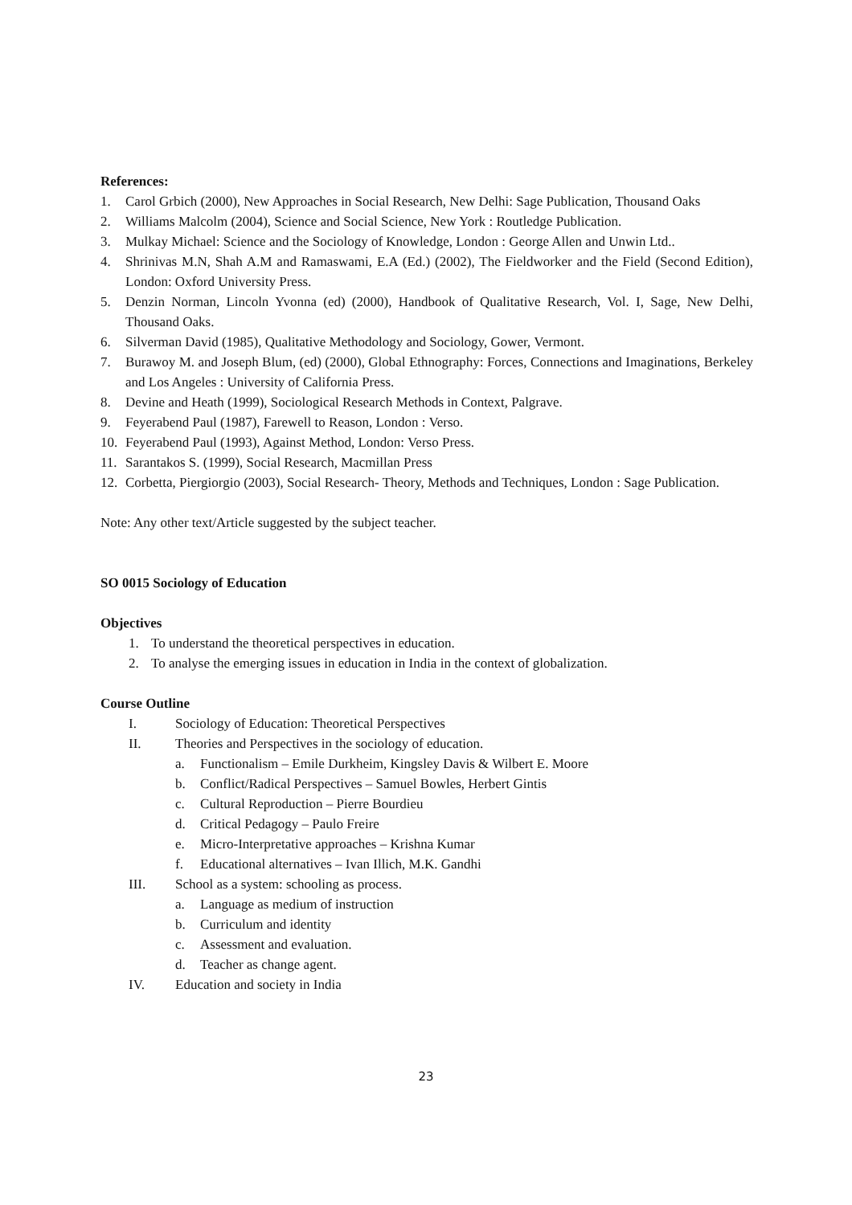References:
1. Carol Grbich (2000), New Approaches in Social Research, New Delhi: Sage Publication, Thousand Oaks
2. Williams Malcolm (2004), Science and Social Science, New York : Routledge Publication.
3. Mulkay Michael: Science and the Sociology of Knowledge, London : George Allen and Unwin Ltd..
4. Shrinivas M.N, Shah A.M and Ramaswami, E.A (Ed.) (2002), The Fieldworker and the Field (Second Edition), London: Oxford University Press.
5. Denzin Norman, Lincoln Yvonna (ed) (2000), Handbook of Qualitative Research, Vol. I, Sage, New Delhi, Thousand Oaks.
6. Silverman David (1985), Qualitative Methodology and Sociology, Gower, Vermont.
7. Burawoy M. and Joseph Blum, (ed) (2000), Global Ethnography: Forces, Connections and Imaginations, Berkeley and Los Angeles : University of California Press.
8. Devine and Heath (1999), Sociological Research Methods in Context, Palgrave.
9. Feyerabend Paul (1987), Farewell to Reason, London : Verso.
10. Feyerabend Paul (1993), Against Method, London: Verso Press.
11. Sarantakos S. (1999), Social Research, Macmillan Press
12. Corbetta, Piergiorgio (2003), Social Research- Theory, Methods and Techniques, London : Sage Publication.
Note: Any other text/Article suggested by the subject teacher.
SO 0015 Sociology of Education
Objectives
1. To understand the theoretical perspectives in education.
2. To analyse the emerging issues in education in India in the context of globalization.
Course Outline
I. Sociology of Education: Theoretical Perspectives
II. Theories and Perspectives in the sociology of education.
a. Functionalism – Emile Durkheim, Kingsley Davis & Wilbert E. Moore
b. Conflict/Radical Perspectives – Samuel Bowles, Herbert Gintis
c. Cultural Reproduction – Pierre Bourdieu
d. Critical Pedagogy – Paulo Freire
e. Micro-Interpretative approaches – Krishna Kumar
f. Educational alternatives – Ivan Illich, M.K. Gandhi
III. School as a system: schooling as process.
a. Language as medium of instruction
b. Curriculum and identity
c. Assessment and evaluation.
d. Teacher as change agent.
IV. Education and society in India
23